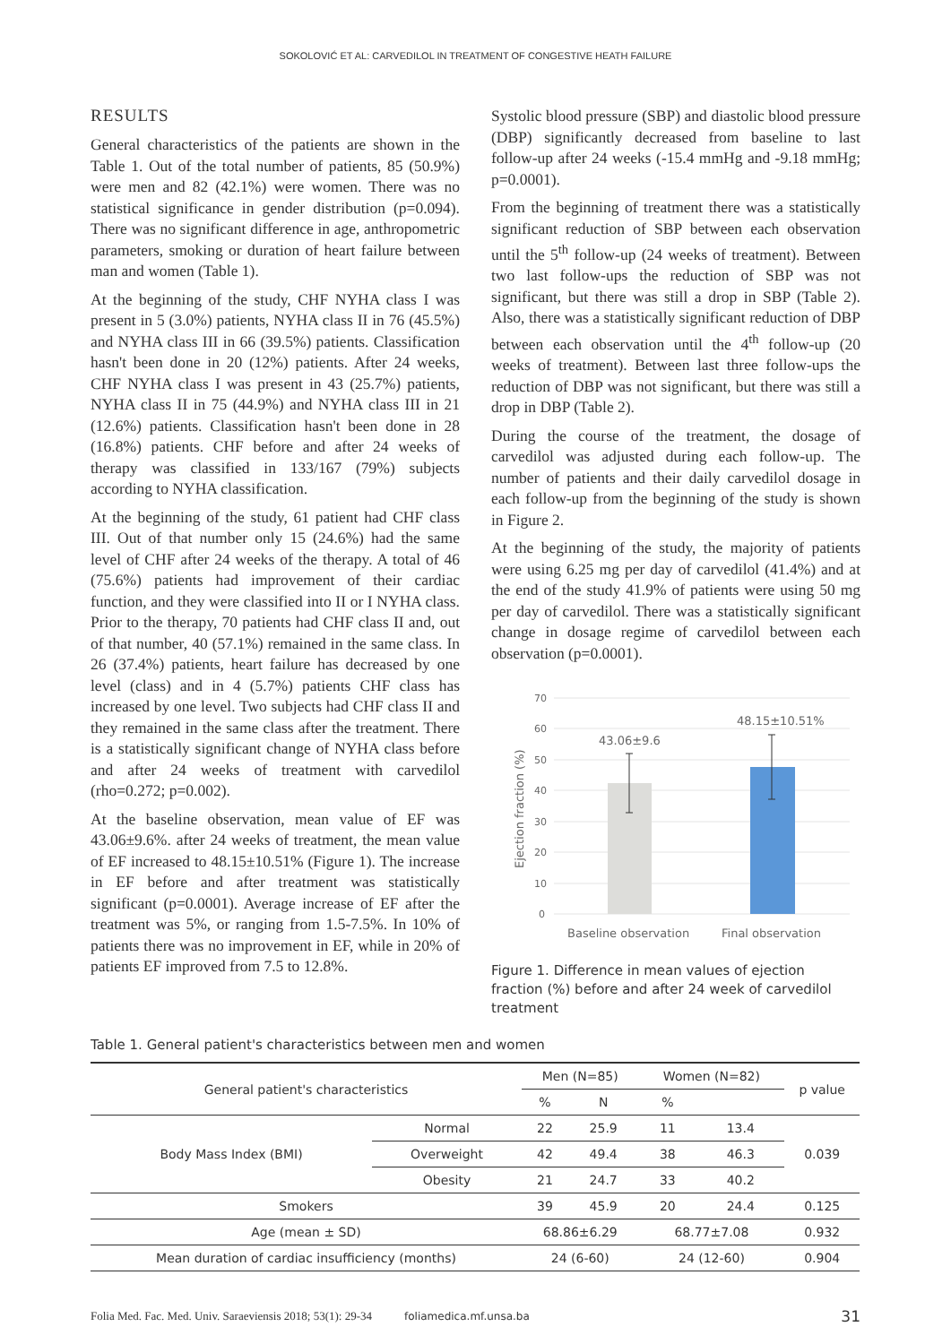SOKOLOVIĆ ET AL: CARVEDILOL IN TREATMENT OF CONGESTIVE HEATH FAILURE
RESULTS
General characteristics of the patients are shown in the Table 1. Out of the total number of patients, 85 (50.9%) were men and 82 (42.1%) were women. There was no statistical significance in gender distribution (p=0.094). There was no significant difference in age, anthropometric parameters, smoking or duration of heart failure between man and women (Table 1).
At the beginning of the study, CHF NYHA class I was present in 5 (3.0%) patients, NYHA class II in 76 (45.5%) and NYHA class III in 66 (39.5%) patients. Classification hasn't been done in 20 (12%) patients. After 24 weeks, CHF NYHA class I was present in 43 (25.7%) patients, NYHA class II in 75 (44.9%) and NYHA class III in 21 (12.6%) patients. Classification hasn't been done in 28 (16.8%) patients. CHF before and after 24 weeks of therapy was classified in 133/167 (79%) subjects according to NYHA classification.
At the beginning of the study, 61 patient had CHF class III. Out of that number only 15 (24.6%) had the same level of CHF after 24 weeks of the therapy. A total of 46 (75.6%) patients had improvement of their cardiac function, and they were classified into II or I NYHA class. Prior to the therapy, 70 patients had CHF class II and, out of that number, 40 (57.1%) remained in the same class. In 26 (37.4%) patients, heart failure has decreased by one level (class) and in 4 (5.7%) patients CHF class has increased by one level. Two subjects had CHF class II and they remained in the same class after the treatment. There is a statistically significant change of NYHA class before and after 24 weeks of treatment with carvedilol (rho=0.272; p=0.002).
At the baseline observation, mean value of EF was 43.06±9.6%. after 24 weeks of treatment, the mean value of EF increased to 48.15±10.51% (Figure 1). The increase in EF before and after treatment was statistically significant (p=0.0001). Average increase of EF after the treatment was 5%, or ranging from 1.5-7.5%. In 10% of patients there was no improvement in EF, while in 20% of patients EF improved from 7.5 to 12.8%.
Systolic blood pressure (SBP) and diastolic blood pressure (DBP) significantly decreased from baseline to last follow-up after 24 weeks (-15.4 mmHg and -9.18 mmHg; p=0.0001).
From the beginning of treatment there was a statistically significant reduction of SBP between each observation until the 5<sup>th</sup> follow-up (24 weeks of treatment). Between two last follow-ups the reduction of SBP was not significant, but there was still a drop in SBP (Table 2). Also, there was a statistically significant reduction of DBP between each observation until the 4<sup>th</sup> follow-up (20 weeks of treatment). Between last three follow-ups the reduction of DBP was not significant, but there was still a drop in DBP (Table 2).
During the course of the treatment, the dosage of carvedilol was adjusted during each follow-up. The number of patients and their daily carvedilol dosage in each follow-up from the beginning of the study is shown in Figure 2.
At the beginning of the study, the majority of patients were using 6.25 mg per day of carvedilol (41.4%) and at the end of the study 41.9% of patients were using 50 mg per day of carvedilol. There was a statistically significant change in dosage regime of carvedilol between each observation (p=0.0001).
70
60
50
40
30
20
10
0
43.06±9.6
48.15±10.51%
Baseline observation
Final observation
Ejection fraction (%)
Figure 1. Difference in mean values of ejection fraction (%) before and after 24 week of carvedilol treatment
Table 1. General patient's characteristics between men and women
| General patient's characteristics | | Men (N=85) | | Women (N=82) | | p value |
| --- | --- | --- | --- | --- | --- | --- |
| | | % | N | % | | |
| Body Mass Index (BMI) | Normal | 22 | 25.9 | 11 | 13.4 | 0.039 |
| | Overweight | 42 | 49.4 | 38 | 46.3 | |
| | Obesity | 21 | 24.7 | 33 | 40.2 | |
| Smokers | | 39 | 45.9 | 20 | 24.4 | 0.125 |
| Age (mean ± SD) | | 68.86±6.29 | | 68.77±7.08 | | 0.932 |
| Mean duration of cardiac insufficiency (months) | | 24 (6-60) | | 24 (12-60) | | 0.904 |
Folia Med. Fac. Med. Univ. Saraeviensis 2018; 53(1): 29-34 foliamedica.mf.unsa.ba 31